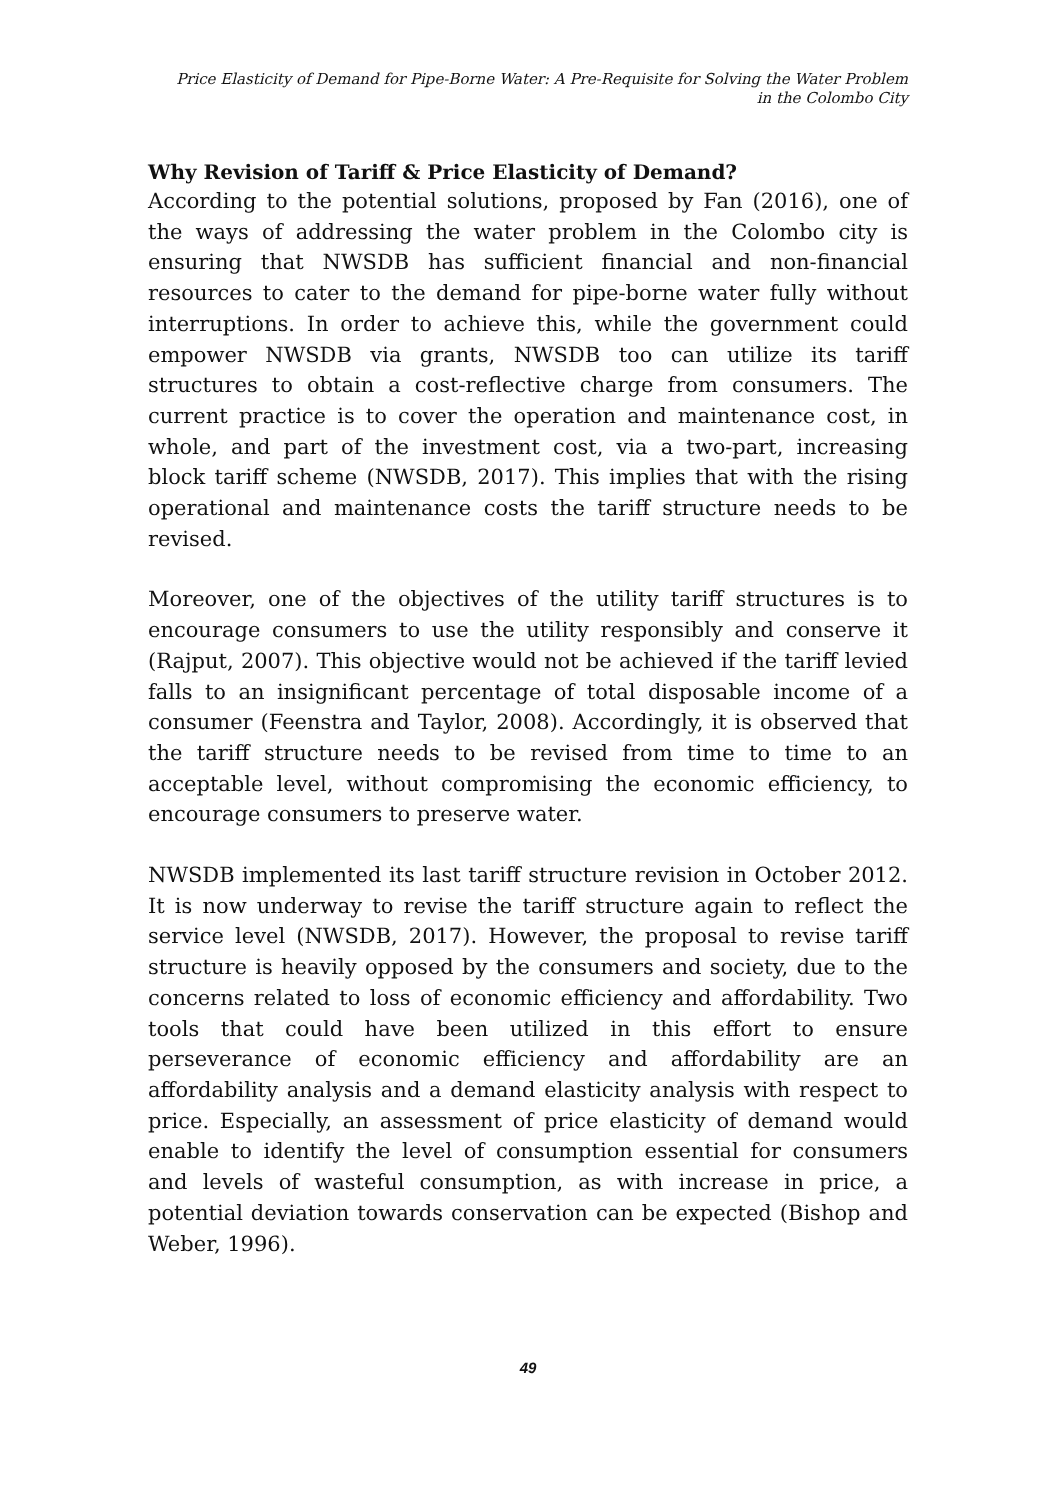Price Elasticity of Demand for Pipe-Borne Water: A Pre-Requisite for Solving the Water Problem
in the Colombo City
Why Revision of Tariff & Price Elasticity of Demand?
According to the potential solutions, proposed by Fan (2016), one of the ways of addressing the water problem in the Colombo city is ensuring that NWSDB has sufficient financial and non-financial resources to cater to the demand for pipe-borne water fully without interruptions. In order to achieve this, while the government could empower NWSDB via grants, NWSDB too can utilize its tariff structures to obtain a cost-reflective charge from consumers. The current practice is to cover the operation and maintenance cost, in whole, and part of the investment cost, via a two-part, increasing block tariff scheme (NWSDB, 2017). This implies that with the rising operational and maintenance costs the tariff structure needs to be revised.
Moreover, one of the objectives of the utility tariff structures is to encourage consumers to use the utility responsibly and conserve it (Rajput, 2007). This objective would not be achieved if the tariff levied falls to an insignificant percentage of total disposable income of a consumer (Feenstra and Taylor, 2008). Accordingly, it is observed that the tariff structure needs to be revised from time to time to an acceptable level, without compromising the economic efficiency, to encourage consumers to preserve water.
NWSDB implemented its last tariff structure revision in October 2012. It is now underway to revise the tariff structure again to reflect the service level (NWSDB, 2017). However, the proposal to revise tariff structure is heavily opposed by the consumers and society, due to the concerns related to loss of economic efficiency and affordability. Two tools that could have been utilized in this effort to ensure perseverance of economic efficiency and affordability are an affordability analysis and a demand elasticity analysis with respect to price. Especially, an assessment of price elasticity of demand would enable to identify the level of consumption essential for consumers and levels of wasteful consumption, as with increase in price, a potential deviation towards conservation can be expected (Bishop and Weber, 1996).
49